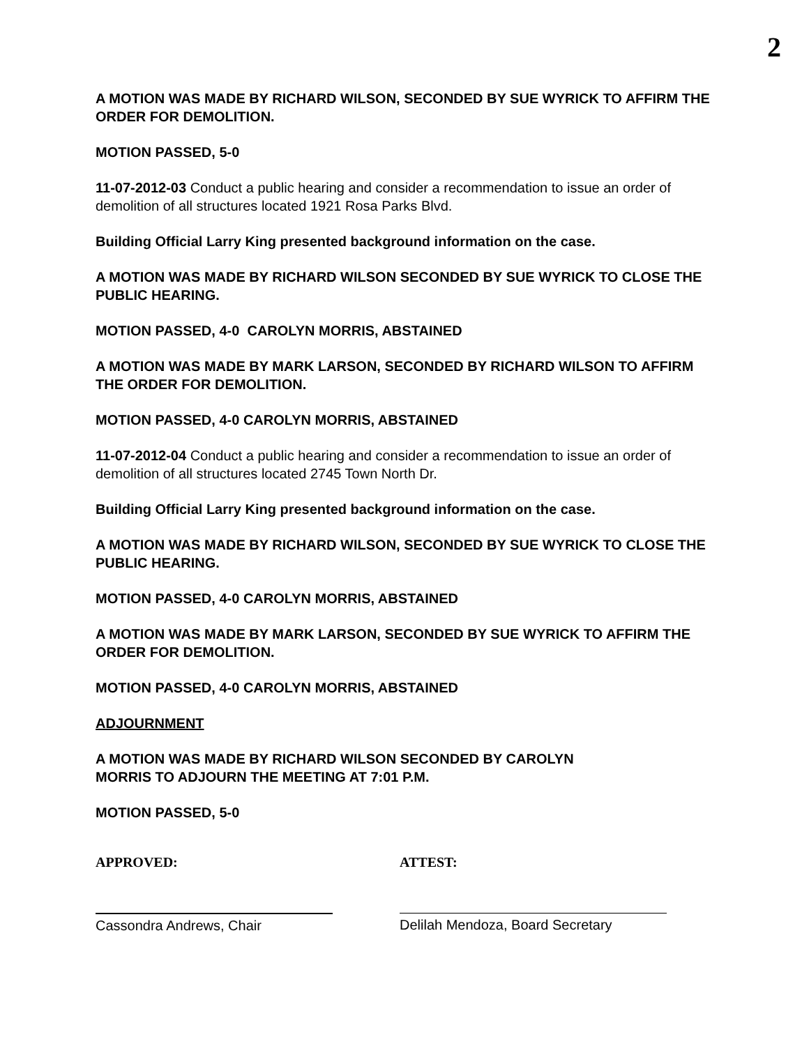2
A MOTION WAS MADE BY RICHARD WILSON, SECONDED BY SUE WYRICK TO AFFIRM THE ORDER FOR DEMOLITION.
MOTION PASSED, 5-0
11-07-2012-03 Conduct a public hearing and consider a recommendation to issue an order of demolition of all structures located 1921 Rosa Parks Blvd.
Building Official Larry King presented background information on the case.
A MOTION WAS MADE BY RICHARD WILSON SECONDED BY SUE WYRICK TO CLOSE THE PUBLIC HEARING.
MOTION PASSED, 4-0 CAROLYN MORRIS, ABSTAINED
A MOTION WAS MADE BY MARK LARSON, SECONDED BY RICHARD WILSON TO AFFIRM THE ORDER FOR DEMOLITION.
MOTION PASSED, 4-0 CAROLYN MORRIS, ABSTAINED
11-07-2012-04 Conduct a public hearing and consider a recommendation to issue an order of demolition of all structures located 2745 Town North Dr.
Building Official Larry King presented background information on the case.
A MOTION WAS MADE BY RICHARD WILSON, SECONDED BY SUE WYRICK TO CLOSE THE PUBLIC HEARING.
MOTION PASSED, 4-0 CAROLYN MORRIS, ABSTAINED
A MOTION WAS MADE BY MARK LARSON, SECONDED BY SUE WYRICK TO AFFIRM THE ORDER FOR DEMOLITION.
MOTION PASSED, 4-0 CAROLYN MORRIS, ABSTAINED
ADJOURNMENT
A MOTION WAS MADE BY RICHARD WILSON SECONDED BY CAROLYN
MORRIS TO ADJOURN THE MEETING AT 7:01 P.M.
MOTION PASSED, 5-0
APPROVED: ATTEST:
Cassondra Andrews, Chair Delilah Mendoza, Board Secretary